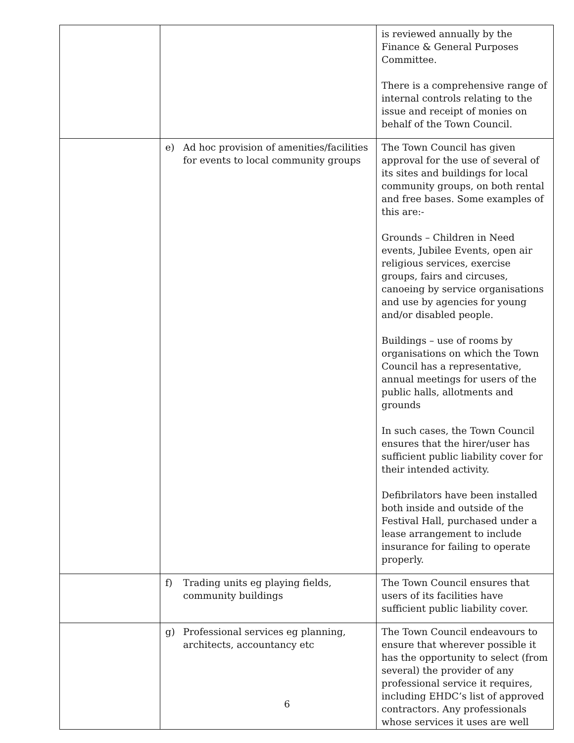| | | is reviewed annually by the Finance & General Purposes Committee. There is a comprehensive range of internal controls relating to the issue and receipt of monies on behalf of the Town Council. |
| | e) Ad hoc provision of amenities/facilities for events to local community groups | The Town Council has given approval for the use of several of its sites and buildings for local community groups, on both rental and free bases. Some examples of this are:- Grounds – Children in Need events, Jubilee Events, open air religious services, exercise groups, fairs and circuses, canoeing by service organisations and use by agencies for young and/or disabled people. Buildings – use of rooms by organisations on which the Town Council has a representative, annual meetings for users of the public halls, allotments and grounds In such cases, the Town Council ensures that the hirer/user has sufficient public liability cover for their intended activity. Defibrilators have been installed both inside and outside of the Festival Hall, purchased under a lease arrangement to include insurance for failing to operate properly. |
| | f) Trading units eg playing fields, community buildings | The Town Council ensures that users of its facilities have sufficient public liability cover. |
| | g) Professional services eg planning, architects, accountancy etc | The Town Council endeavours to ensure that wherever possible it has the opportunity to select (from several) the provider of any professional service it requires, including EHDC’s list of approved contractors. Any professionals whose services it uses are well |
6